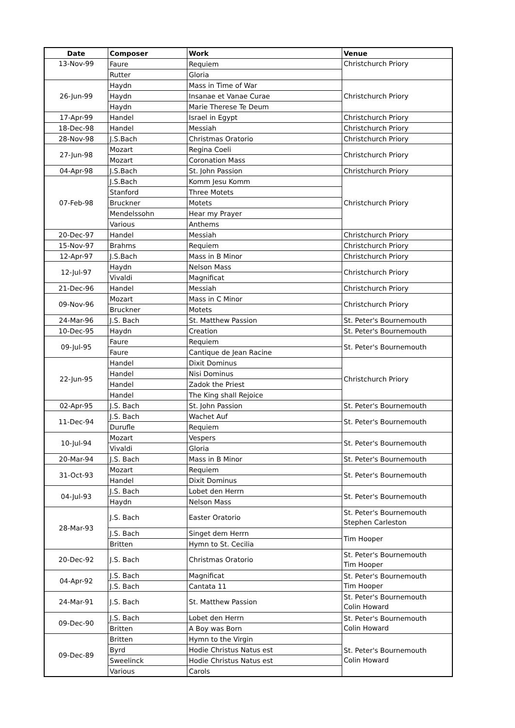| Date | Composer | Work | Venue |
| --- | --- | --- | --- |
| 13-Nov-99 | Faure | Requiem | Christchurch Priory |
| | Rutter | Gloria | |
| 26-Jun-99 | Haydn | Mass in Time of War | Christchurch Priory |
| | Haydn | Insanae et Vanae Curae | |
| | Haydn | Marie Therese Te Deum | |
| 17-Apr-99 | Handel | Israel in Egypt | Christchurch Priory |
| 18-Dec-98 | Handel | Messiah | Christchurch Priory |
| 28-Nov-98 | J.S.Bach | Christmas Oratorio | Christchurch Priory |
| 27-Jun-98 | Mozart | Regina Coeli | Christchurch Priory |
| | Mozart | Coronation Mass | |
| 04-Apr-98 | J.S.Bach | St. John Passion | Christchurch Priory |
| 07-Feb-98 | J.S.Bach | Komm Jesu Komm | Christchurch Priory |
| | Stanford | Three Motets | |
| | Bruckner | Motets | |
| | Mendelssohn | Hear my Prayer | |
| | Various | Anthems | |
| 20-Dec-97 | Handel | Messiah | Christchurch Priory |
| 15-Nov-97 | Brahms | Requiem | Christchurch Priory |
| 12-Apr-97 | J.S.Bach | Mass in B Minor | Christchurch Priory |
| 12-Jul-97 | Haydn | Nelson Mass | Christchurch Priory |
| | Vivaldi | Magnificat | |
| 21-Dec-96 | Handel | Messiah | Christchurch Priory |
| 09-Nov-96 | Mozart | Mass in C Minor | Christchurch Priory |
| | Bruckner | Motets | |
| 24-Mar-96 | J.S. Bach | St. Matthew Passion | St. Peter's Bournemouth |
| 10-Dec-95 | Haydn | Creation | St. Peter's Bournemouth |
| 09-Jul-95 | Faure | Requiem | St. Peter's Bournemouth |
| | Faure | Cantique de Jean Racine | |
| 22-Jun-95 | Handel | Dixit Dominus | Christchurch Priory |
| | Handel | Nisi Dominus | |
| | Handel | Zadok the Priest | |
| | Handel | The King shall Rejoice | |
| 02-Apr-95 | J.S. Bach | St. John Passion | St. Peter's Bournemouth |
| 11-Dec-94 | J.S. Bach | Wachet Auf | St. Peter's Bournemouth |
| | Durufle | Requiem | |
| 10-Jul-94 | Mozart | Vespers | St. Peter's Bournemouth |
| | Vivaldi | Gloria | |
| 20-Mar-94 | J.S. Bach | Mass in B Minor | St. Peter's Bournemouth |
| 31-Oct-93 | Mozart | Requiem | St. Peter's Bournemouth |
| | Handel | Dixit Dominus | |
| 04-Jul-93 | J.S. Bach | Lobet den Herrn | St. Peter's Bournemouth |
| | Haydn | Nelson Mass | |
| 28-Mar-93 | J.S. Bach | Easter Oratorio | St. Peter's Bournemouth Stephen Carleston |
| | J.S. Bach | Singet dem Herrn | Tim Hooper |
| | Britten | Hymn to St. Cecilia | |
| 20-Dec-92 | J.S. Bach | Christmas Oratorio | St. Peter's Bournemouth Tim Hooper |
| 04-Apr-92 | J.S. Bach | Magnificat | St. Peter's Bournemouth Tim Hooper |
| | J.S. Bach | Cantata 11 | |
| 24-Mar-91 | J.S. Bach | St. Matthew Passion | St. Peter's Bournemouth Colin Howard |
| 09-Dec-90 | J.S. Bach | Lobet den Herrn | St. Peter's Bournemouth Colin Howard |
| | Britten | A Boy was Born | |
| 09-Dec-89 | Britten | Hymn to the Virgin | St. Peter's Bournemouth Colin Howard |
| | Byrd | Hodie Christus Natus est | |
| | Sweelinck | Hodie Christus Natus est | |
| | Various | Carols | |